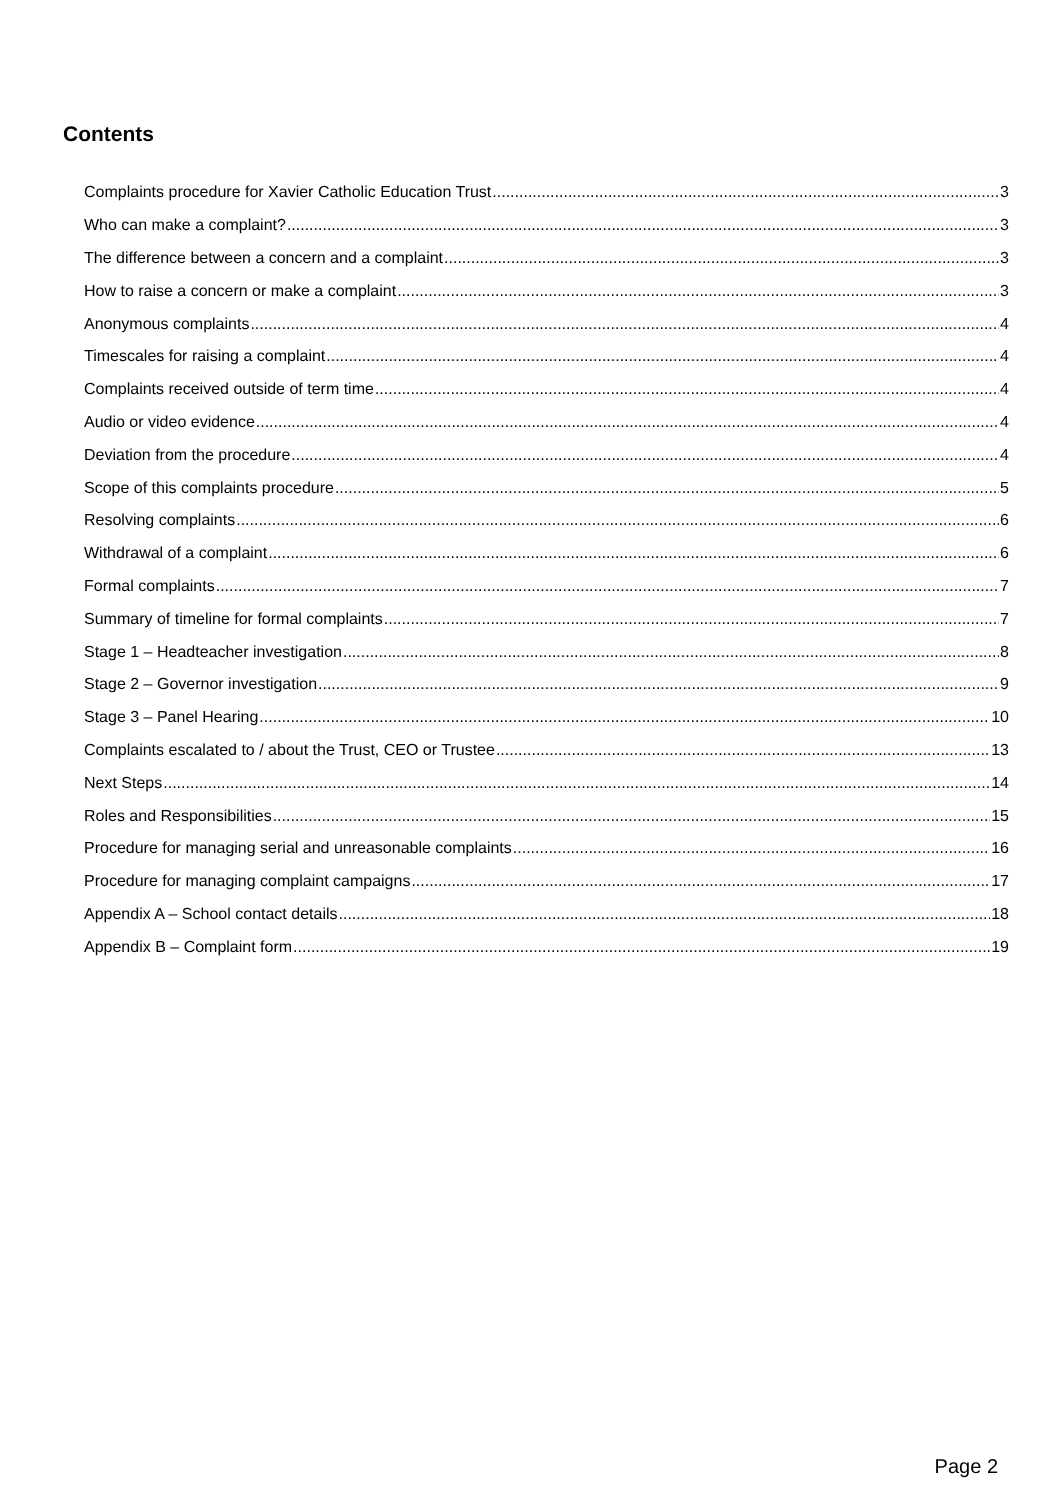Contents
Complaints procedure for Xavier Catholic Education Trust 3
Who can make a complaint? 3
The difference between a concern and a complaint 3
How to raise a concern or make a complaint 3
Anonymous complaints 4
Timescales for raising a complaint 4
Complaints received outside of term time 4
Audio or video evidence 4
Deviation from the procedure 4
Scope of this complaints procedure 5
Resolving complaints 6
Withdrawal of a complaint 6
Formal complaints 7
Summary of timeline for formal complaints 7
Stage 1 – Headteacher investigation 8
Stage 2 – Governor investigation 9
Stage 3 – Panel Hearing 10
Complaints escalated to / about the Trust, CEO or Trustee 13
Next Steps 14
Roles and Responsibilities 15
Procedure for managing serial and unreasonable complaints 16
Procedure for managing complaint campaigns 17
Appendix A – School contact details 18
Appendix B – Complaint form 19
Page 2